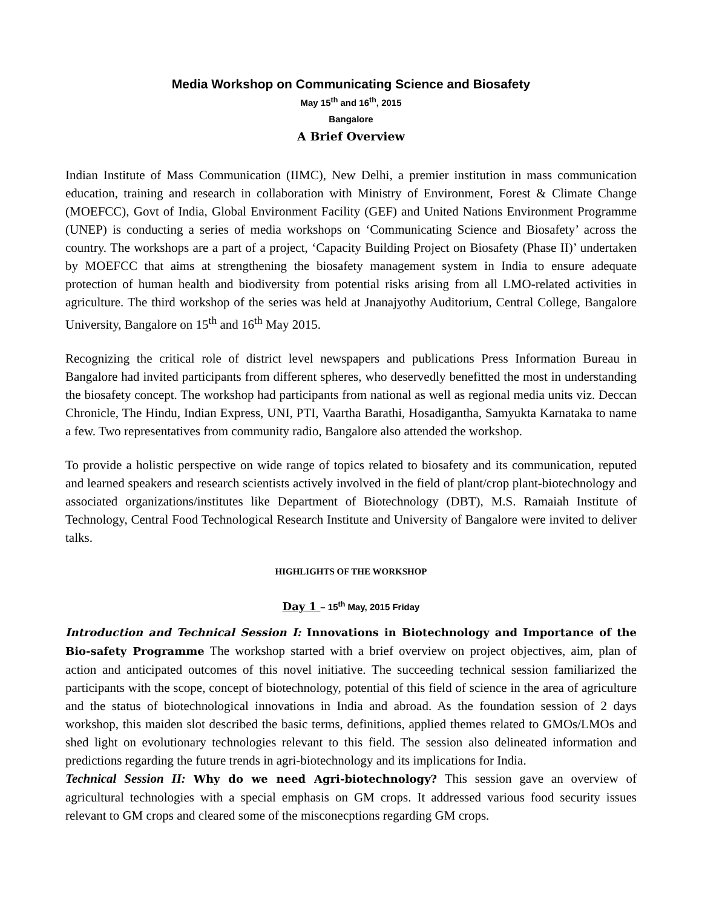Media Workshop on Communicating Science and Biosafety
May 15<sup>th</sup> and 16<sup>th</sup>, 2015
Bangalore
A Brief Overview
Indian Institute of Mass Communication (IIMC), New Delhi, a premier institution in mass communication education, training and research in collaboration with Ministry of Environment, Forest & Climate Change (MOEFCC), Govt of India, Global Environment Facility (GEF) and United Nations Environment Programme (UNEP) is conducting a series of media workshops on ‘Communicating Science and Biosafety’ across the country. The workshops are a part of a project, ‘Capacity Building Project on Biosafety (Phase II)’ undertaken by MOEFCC that aims at strengthening the biosafety management system in India to ensure adequate protection of human health and biodiversity from potential risks arising from all LMO-related activities in agriculture. The third workshop of the series was held at Jnanajyothy Auditorium, Central College, Bangalore University, Bangalore on 15<sup>th</sup> and 16<sup>th</sup> May 2015.
Recognizing the critical role of district level newspapers and publications Press Information Bureau in Bangalore had invited participants from different spheres, who deservedly benefitted the most in understanding the biosafety concept. The workshop had participants from national as well as regional media units viz. Deccan Chronicle, The Hindu, Indian Express, UNI, PTI, Vaartha Barathi, Hosadigantha, Samyukta Karnataka to name a few. Two representatives from community radio, Bangalore also attended the workshop.
To provide a holistic perspective on wide range of topics related to biosafety and its communication, reputed and learned speakers and research scientists actively involved in the field of plant/crop plant-biotechnology and associated organizations/institutes like Department of Biotechnology (DBT), M.S. Ramaiah Institute of Technology, Central Food Technological Research Institute and University of Bangalore were invited to deliver talks.
HIGHLIGHTS OF THE WORKSHOP
Day 1 – 15<sup>th</sup> May, 2015 Friday
Introduction and Technical Session I: Innovations in Biotechnology and Importance of the Bio-safety Programme The workshop started with a brief overview on project objectives, aim, plan of action and anticipated outcomes of this novel initiative. The succeeding technical session familiarized the participants with the scope, concept of biotechnology, potential of this field of science in the area of agriculture and the status of biotechnological innovations in India and abroad. As the foundation session of 2 days workshop, this maiden slot described the basic terms, definitions, applied themes related to GMOs/LMOs and shed light on evolutionary technologies relevant to this field. The session also delineated information and predictions regarding the future trends in agri-biotechnology and its implications for India.
Technical Session II: Why do we need Agri-biotechnology? This session gave an overview of agricultural technologies with a special emphasis on GM crops. It addressed various food security issues relevant to GM crops and cleared some of the misconecptions regarding GM crops.